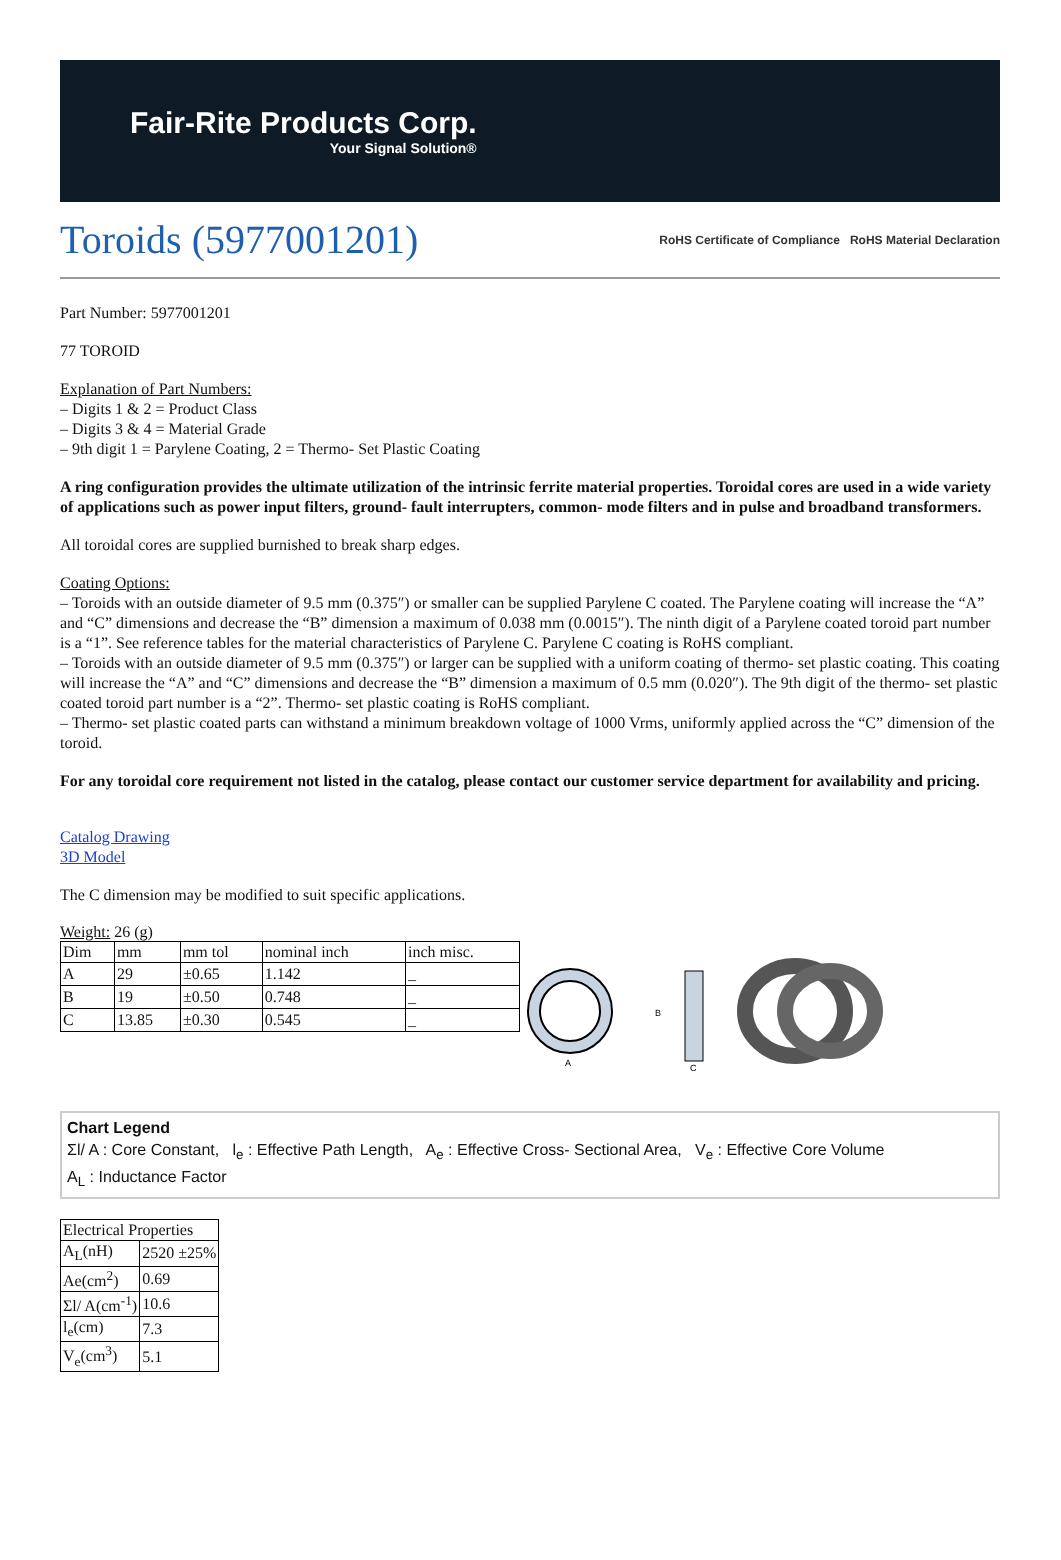Fair-Rite Products Corp.
Your Signal Solution®
Toroids (5977001201) RoHS Certificate of Compliance RoHS Material Declaration
Part Number: 5977001201
77 TOROID
Explanation of Part Numbers:
– Digits 1 & 2 = Product Class
– Digits 3 & 4 = Material Grade
– 9th digit 1 = Parylene Coating, 2 = Thermo- Set Plastic Coating
A ring configuration provides the ultimate utilization of the intrinsic ferrite material properties. Toroidal cores are used in a wide variety of applications such as power input filters, ground- fault interrupters, common- mode filters and in pulse and broadband transformers.
All toroidal cores are supplied burnished to break sharp edges.
Coating Options:
– Toroids with an outside diameter of 9.5 mm (0.375″) or smaller can be supplied Parylene C coated. The Parylene coating will increase the “A” and “C” dimensions and decrease the “B” dimension a maximum of 0.038 mm (0.0015″). The ninth digit of a Parylene coated toroid part number is a “1”. See reference tables for the material characteristics of Parylene C. Parylene C coating is RoHS compliant.
– Toroids with an outside diameter of 9.5 mm (0.375″) or larger can be supplied with a uniform coating of thermo- set plastic coating. This coating will increase the “A” and “C” dimensions and decrease the “B” dimension a maximum of 0.5 mm (0.020″). The 9th digit of the thermo- set plastic coated toroid part number is a “2”. Thermo- set plastic coating is RoHS compliant.
– Thermo- set plastic coated parts can withstand a minimum breakdown voltage of 1000 Vrms, uniformly applied across the “C” dimension of the toroid.
For any toroidal core requirement not listed in the catalog, please contact our customer service department for availability and pricing.
Catalog Drawing
3D Model
The C dimension may be modified to suit specific applications.
Weight: 26 (g)
| Dim | mm | mm tol | nominal inch | inch misc. |
| --- | --- | --- | --- | --- |
| A | 29 | ±0.65 | 1.142 | _ |
| B | 19 | ±0.50 | 0.748 | _ |
| C | 13.85 | ±0.30 | 0.545 | _ |
A
B
C
Chart Legend
Σl/ A : Core Constant, l<sub>e</sub> : Effective Path Length, A<sub>e</sub> : Effective Cross- Sectional Area, V<sub>e</sub> : Effective Core Volume
A<sub>L</sub> : Inductance Factor
| Electrical Properties | |
| --- | --- |
| A<sub>L</sub>(nH) | 2520 ±25% |
| Ae(cm<sup>2</sup>) | 0.69 |
| Σl/ A(cm<sup>-1</sup>) | 10.6 |
| l<sub>e</sub>(cm) | 7.3 |
| V<sub>e</sub>(cm<sup>3</sup>) | 5.1 |